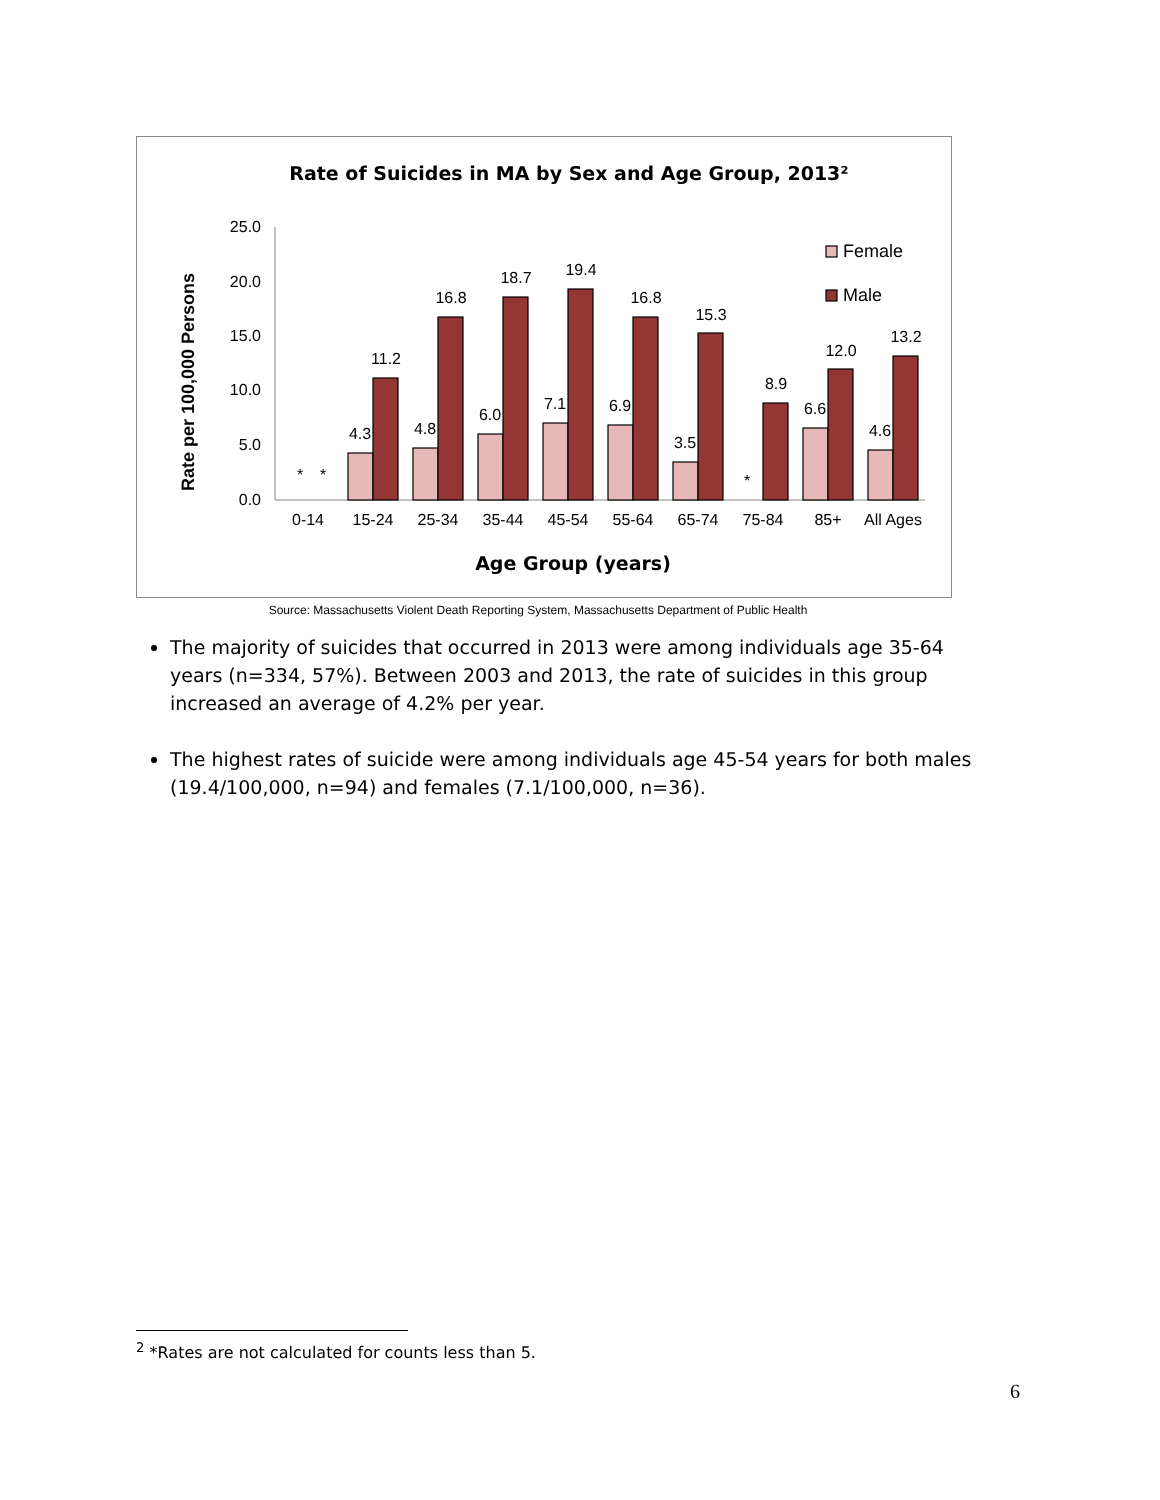Rate of Suicides in MA by Sex and Age Group, 2013²
Rate per 100,000 Persons
25.0
20.0
15.0
10.0
5.0
0.0
Female
Male
*
*
*
4.3
11.2
4.8
16.8
6.0
18.7
7.1
19.4
6.9
16.8
3.5
15.3
8.9
6.6
12.0
4.6
13.2
0-14
15-24
25-34
35-44
45-54
55-64
65-74
75-84
85+
All Ages
Age Group (years)
Source: Massachusetts Violent Death Reporting System, Massachusetts Department of Public Health
The majority of suicides that occurred in 2013 were among individuals age 35-64 years (n=334, 57%). Between 2003 and 2013, the rate of suicides in this group increased an average of 4.2% per year.
The highest rates of suicide were among individuals age 45-54 years for both males (19.4/100,000, n=94) and females (7.1/100,000, n=36).
<sup>2</sup> *Rates are not calculated for counts less than 5.
6